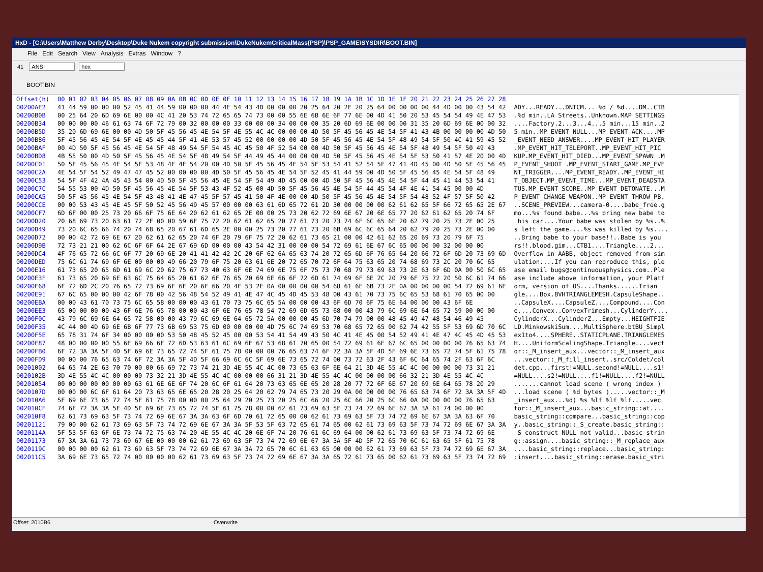HxD - [C:\Users\Matthew Derby\Desktop\Duke Nukem copyright submission\DukeNukemCriticalMass(PSP)\PSP_GAME\SYSDIR\BOOT.BIN]
File Edit Search View Analysis Extras Window?
41 ANSI hex
BOOT.BIN
| Offset(h) | 00 01 02 03 04 05 06 07 08 09 0A 0B 0C 0D 0E 0F 10 11 12 13 14 15 16 17 18 19 1A 1B 1C 1D 1E 1F 20 21 22 23 24 25 26 27 28 | |
| --- | --- | --- |
| 00200AE2 | 41 44 59 00 00 00 52 45 41 44 59 00 00 00 44 4E 54 43 4D 00 00 00 20 25 64 20 2F 20 25 64 00 00 00 00 44 4D 00 00 43 54 42 | ADY...READY...DNTCM... %d / %d....DM..CTB |
| 00200B0B | 00 25 64 20 6D 69 6E 00 00 4C 41 20 53 74 72 65 65 74 73 00 00 55 6E 6B 6E 6F 77 6E 00 4D 41 50 20 53 45 54 54 49 4E 47 53 | .%d min..LA Streets..Unknown.MAP SETTINGS |
| 00200B34 | 00 00 00 00 46 61 63 74 6F 72 79 00 32 00 00 00 33 00 00 00 34 00 00 00 35 20 6D 69 6E 00 00 00 31 35 20 6D 69 6E 00 00 32 | ....Factory.2...3...4...5 min...15 min..2 |
| 00200B5D | 35 20 6D 69 6E 00 00 4D 50 5F 45 56 45 4E 54 5F 4E 55 4C 4C 00 00 00 4D 50 5F 45 56 45 4E 54 5F 41 43 4B 00 00 00 00 4D 50 | 5 min..MP_EVENT_NULL...MP_EVENT_ACK....MP |
| 00200B86 | 5F 45 56 45 4E 54 5F 4E 45 45 44 5F 41 4E 53 57 45 52 00 00 00 00 4D 50 5F 45 56 45 4E 54 5F 48 49 54 5F 50 4C 41 59 45 52 | _EVENT_NEED_ANSWER....MP_EVENT_HIT_PLAYER |
| 00200BAF | 00 4D 50 5F 45 56 45 4E 54 5F 48 49 54 5F 54 45 4C 45 50 4F 52 54 00 00 4D 50 5F 45 56 45 4E 54 5F 48 49 54 5F 50 49 43 | .MP_EVENT_HIT_TELEPORT..MP_EVENT_HIT_PIC |
| 00200BD8 | 4B 55 50 00 4D 50 5F 45 56 45 4E 54 5F 48 49 54 5F 44 49 45 44 00 00 00 4D 50 5F 45 56 45 4E 54 5F 53 50 41 57 4E 20 00 4D | KUP.MP_EVENT_HIT_DIED...MP_EVENT_SPAWN .M |
| 00200C01 | 50 5F 45 56 45 4E 54 5F 53 48 4F 4F 54 20 00 4D 50 5F 45 56 45 4E 54 5F 53 54 41 52 54 5F 47 41 4D 45 00 4D 50 5F 45 56 45 | P_EVENT_SHOOT .MP_EVENT_START_GAME.MP_EVE |
| 00200C2A | 4E 54 5F 54 52 49 47 47 45 52 00 00 00 00 4D 50 5F 45 56 45 4E 54 5F 52 45 41 44 59 00 4D 50 5F 45 56 45 4E 54 5F 48 49 | NT_TRIGGER....MP_EVENT_READY..MP_EVENT_HI |
| 00200C53 | 54 5F 4F 42 4A 45 43 54 00 4D 50 5F 45 56 45 4E 54 5F 54 49 4D 45 00 00 4D 50 5F 45 56 45 4E 54 5F 44 45 41 44 53 54 41 | T_OBJECT.MP_EVENT_TIME...MP_EVENT_DEADSTA |
| 00200C7C | 54 55 53 00 4D 50 5F 45 56 45 4E 54 5F 53 43 4F 52 45 00 4D 50 5F 45 56 45 4E 54 5F 44 45 54 4F 4E 41 54 45 00 00 4D | TUS.MP_EVENT_SCORE..MP_EVENT_DETONATE...M |
| 00200CA5 | 50 5F 45 56 45 4E 54 5F 43 48 41 4E 47 45 5F 57 45 41 50 4F 4E 00 00 4D 50 5F 45 56 45 4E 54 5F 54 48 52 4F 57 5F 50 42 | P_EVENT_CHANGE_WEAPON..MP_EVENT_THROW_PB. |
| 00200CCE | 00 00 53 43 45 4E 45 5F 50 52 45 56 49 45 57 00 00 00 63 61 6D 65 72 61 2D 30 00 00 00 00 62 61 62 65 5F 66 72 65 65 2E 67 | ..SCENE_PREVIEW...camera-0....babe_free.g |
| 00200CF7 | 6D 6F 00 00 25 73 20 66 6F 75 6E 64 20 62 61 62 65 2E 00 00 25 73 20 62 72 69 6E 67 20 6E 65 77 20 62 61 62 65 20 74 6F | mo...%s found babe...%s bring new babe to |
| 00200D20 | 20 68 69 73 20 63 61 72 2E 00 00 59 6F 75 72 20 62 61 62 65 20 77 61 73 20 73 74 6F 6C 65 6E 20 62 79 20 25 73 2E 00 25 | his car....Your babe was stolen by %s..% |
| 00200D49 | 73 20 6C 65 66 74 20 74 68 65 20 67 61 6D 65 2E 00 00 25 73 20 77 61 73 20 6B 69 6C 6C 65 64 20 62 79 20 25 73 2E 00 00 | s left the game....%s was killed by %s.... |
| 00200D72 | 00 00 42 72 69 6E 67 20 62 61 62 65 20 74 6F 20 79 6F 75 72 20 62 61 73 65 21 00 00 42 61 62 65 20 69 73 20 79 6F 75 | ..Bring babe to your base!!..Babe is you |
| 00200D9B | 72 73 21 21 00 62 6C 6F 6F 64 2E 67 69 6D 00 00 00 43 54 42 31 00 00 00 54 72 69 61 6E 67 6C 65 00 00 00 32 00 00 00 | rs!!.blood.gim...CTB1....Triangle....2... |
| 00200DC4 | 4F 76 65 72 66 6C 6F 77 20 69 6E 20 41 41 42 42 2C 20 6F 62 6A 65 63 74 20 72 65 6D 6F 76 65 64 20 66 72 6F 6D 20 73 69 6D | Overflow in AABB, object removed from sim |
| 00200DED | 75 6C 61 74 69 6F 6E 00 00 00 49 66 20 79 6F 75 20 63 61 6E 20 72 65 70 72 6F 64 75 63 65 20 74 68 69 73 2C 20 70 6C 65 | ulation....If you can reproduce this, ple |
| 00200E16 | 61 73 65 20 65 6D 61 69 6C 20 62 75 67 73 40 63 6F 6E 74 69 6E 75 6F 75 73 70 68 79 73 69 63 73 2E 63 6F 6D 0A 00 50 6C 65 | ase email bugs@continuousphysics.com..Ple |
| 00200E3F | 61 73 65 20 69 6E 63 6C 75 64 65 20 61 62 6F 76 65 20 69 6E 66 6F 72 6D 61 74 69 6F 6E 2C 20 79 6F 75 72 20 50 6C 61 74 66 | ase include above information, your Platf |
| 00200E68 | 6F 72 6D 2C 20 76 65 72 73 69 6F 6E 20 6F 66 20 4F 53 2E 0A 00 00 00 00 54 68 61 6E 6B 73 2E 0A 00 00 00 00 54 72 69 61 6E | orm, version of OS....Thanks......Trian |
| 00200E91 | 67 6C 65 00 00 00 42 6F 78 00 42 56 48 54 52 49 41 4E 47 4C 45 4D 45 53 48 00 43 61 70 73 75 6C 65 53 68 61 70 65 00 00 | gle....Box.BVHTRIANGLEMESH.CapsuleShape.. |
| 00200EBA | 00 00 43 61 70 73 75 6C 65 58 00 00 00 43 61 70 73 75 6C 65 5A 00 00 00 43 6F 6D 70 6F 75 6E 64 00 00 00 43 6F 6E | ..CapsuleX....CapsuleZ....Compound....Con |
| 00200EE3 | 65 00 00 00 00 43 6F 6E 76 65 78 00 00 43 6F 6E 76 65 78 54 72 69 6D 65 73 68 00 00 43 79 6C 69 6E 64 65 72 59 00 00 00 | e....Convex..ConvexTrimesh...CylinderY.... |
| 00200F0C | 43 79 6C 69 6E 64 65 72 58 00 00 43 79 6C 69 6E 64 65 72 5A 00 00 00 45 6D 70 74 79 00 00 48 45 49 47 48 54 46 49 45 | CylinderX...CylinderZ...Empty...HEIGHTFIE |
| 00200F35 | 4C 44 00 4D 69 6E 6B 6F 77 73 6B 69 53 75 6D 00 00 00 00 4D 75 6C 74 69 53 70 68 65 72 65 00 62 74 42 55 5F 53 69 6D 70 6C | LD.MinkowskiSum....MultiSphere.btBU_Simpl |
| 00200F5E | 65 78 31 74 6F 34 00 00 00 00 53 50 48 45 52 45 00 00 53 54 41 54 49 43 50 4C 41 4E 45 00 54 52 49 41 4E 47 4C 45 4D 45 53 | ex1to4....SPHERE..STATICPLANE.TRIANGLEMES |
| 00200F87 | 48 00 00 00 00 55 6E 69 66 6F 72 6D 53 63 61 6C 69 6E 67 53 68 61 70 65 00 54 72 69 61 6E 67 6C 65 00 00 00 00 76 65 63 74 | H....UniformScalingShape.Triangle....vect |
| 00200FB0 | 6F 72 3A 3A 5F 4D 5F 69 6E 73 65 72 74 5F 61 75 78 00 00 00 76 65 63 74 6F 72 3A 3A 5F 4D 5F 69 6E 73 65 72 74 5F 61 75 78 | or::_M_insert_aux...vector::_M_insert_aux |
| 00200FD9 | 00 00 00 76 65 63 74 6F 72 3A 3A 5F 4D 5F 66 69 6C 6C 5F 69 6E 73 65 72 74 00 73 72 63 2F 43 6F 6C 64 65 74 2F 63 6F 6C | ...vector::_M_fill_insert..src/Coldet/col |
| 00201002 | 64 65 74 2E 63 70 70 00 00 66 69 72 73 74 21 3D 4E 55 4C 4C 00 73 65 63 6F 6E 64 21 3D 4E 55 4C 4C 00 00 00 00 73 31 21 | det.cpp...first!=NULL.second!=NULL....s1! |
| 0020102B | 3D 4E 55 4C 4C 00 00 00 73 32 21 3D 4E 55 4C 4C 00 00 00 66 31 21 3D 4E 55 4C 4C 00 00 00 00 66 32 21 3D 4E 55 4C 4C | =NULL....s2!=NULL....f1!=NULL....f2!=NULL |
| 00201054 | 00 00 00 00 00 00 00 63 61 6E 6E 6F 74 20 6C 6F 61 64 20 73 63 65 6E 65 20 28 20 77 72 6F 6E 67 20 69 6E 64 65 78 20 29 | .......cannot load scene ( wrong index ) |
| 0020107D | 00 00 00 6C 6F 61 64 20 73 63 65 6E 65 20 28 20 25 64 20 62 79 74 65 73 20 29 0A 00 00 00 00 76 65 63 74 6F 72 3A 3A 5F 4D | ...load scene ( %d bytes ).....vector::_M |
| 002010A6 | 5F 69 6E 73 65 72 74 5F 61 75 78 00 00 00 25 64 29 20 25 73 20 25 6C 66 20 25 6C 66 20 25 6C 66 0A 00 00 00 00 76 65 63 | _insert_aux...%d) %s %lf %lf %lf.....vec |
| 002010CF | 74 6F 72 3A 3A 5F 4D 5F 69 6E 73 65 72 74 5F 61 75 78 00 00 62 61 73 69 63 5F 73 74 72 69 6E 67 3A 3A 61 74 00 00 00 | tor::_M_insert_aux...basic_string::at.... |
| 002010F8 | 62 61 73 69 63 5F 73 74 72 69 6E 67 3A 3A 63 6F 6D 70 61 72 65 00 00 62 61 73 69 63 5F 73 74 72 69 6E 67 3A 3A 63 6F 70 | basic_string::compare...basic_string::cop |
| 00201121 | 79 00 00 62 61 73 69 63 5F 73 74 72 69 6E 67 3A 3A 5F 53 5F 63 72 65 61 74 65 00 62 61 73 69 63 5F 73 74 72 69 6E 67 3A 3A | y..basic_string::_S_create.basic_string:: |
| 0020114A | 5F 53 5F 63 6F 6E 73 74 72 75 63 74 20 4E 55 4C 4C 20 6E 6F 74 20 76 61 6C 69 64 00 00 62 61 73 69 63 5F 73 74 72 69 6E | _S_construct NULL not valid...basic_strin |
| 00201173 | 67 3A 3A 61 73 73 69 67 6E 00 00 00 62 61 73 69 63 5F 73 74 72 69 6E 67 3A 3A 5F 4D 5F 72 65 70 6C 61 63 65 5F 61 75 78 | g::assign....basic_string::_M_replace_aux |
| 0020119C | 00 00 00 00 62 61 73 69 63 5F 73 74 72 69 6E 67 3A 3A 72 65 70 6C 61 63 65 00 00 00 62 61 73 69 63 5F 73 74 72 69 6E 67 3A | ....basic_string::replace...basic_string: |
| 002011C5 | 3A 69 6E 73 65 72 74 00 00 00 00 62 61 73 69 63 5F 73 74 72 69 6E 67 3A 3A 65 72 61 73 65 00 62 61 73 69 63 5F 73 74 72 69 | :insert....basic_string::erase.basic_stri |
Offset: 2010B6 Overwrite